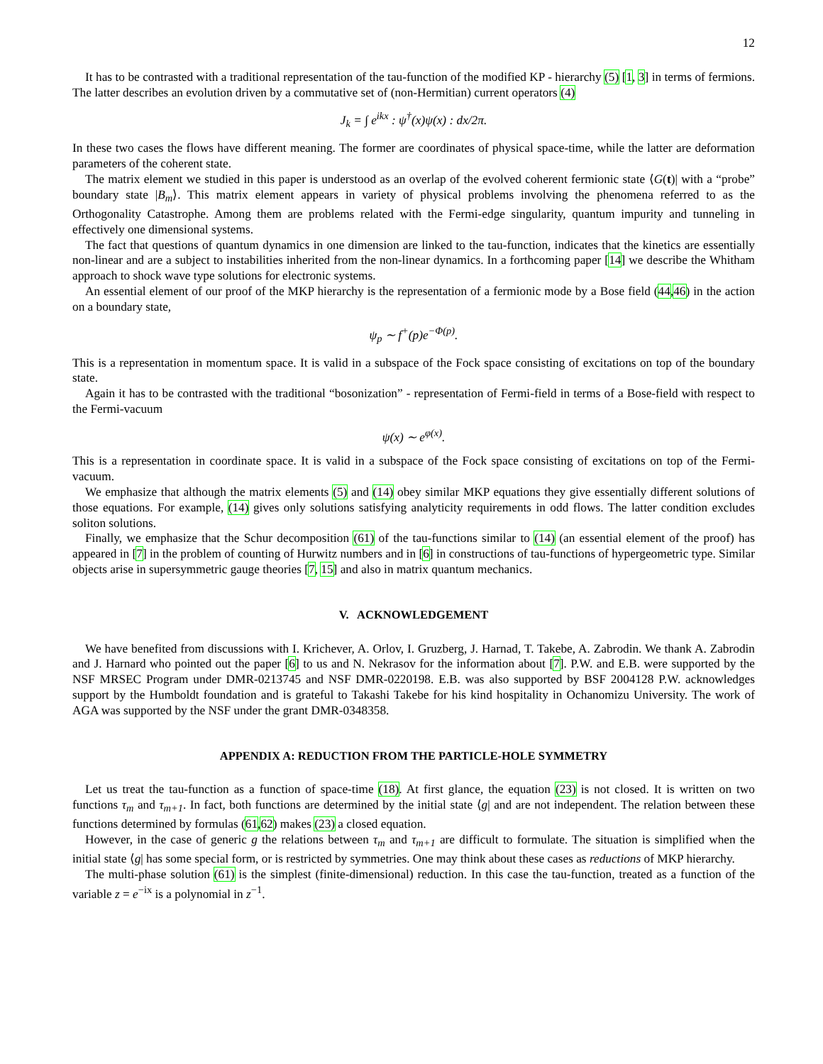12
It has to be contrasted with a traditional representation of the tau-function of the modified KP - hierarchy (5) [1, 3] in terms of fermions. The latter describes an evolution driven by a commutative set of (non-Hermitian) current operators (4)
J<sub>k</sub> = ∫ e<sup>ikx</sup> : ψ<sup>†</sup>(x)ψ(x) : dx/2π.
In these two cases the flows have different meaning. The former are coordinates of physical space-time, while the latter are deformation parameters of the coherent state.
The matrix element we studied in this paper is understood as an overlap of the evolved coherent fermionic state ⟨G(t)| with a “probe” boundary state |B<sub>m</sub>⟩. This matrix element appears in variety of physical problems involving the phenomena referred to as the Orthogonality Catastrophe. Among them are problems related with the Fermi-edge singularity, quantum impurity and tunneling in effectively one dimensional systems.
The fact that questions of quantum dynamics in one dimension are linked to the tau-function, indicates that the kinetics are essentially non-linear and are a subject to instabilities inherited from the non-linear dynamics. In a forthcoming paper [14] we describe the Whitham approach to shock wave type solutions for electronic systems.
An essential element of our proof of the MKP hierarchy is the representation of a fermionic mode by a Bose field (44,46) in the action on a boundary state,
ψ<sub>p</sub> ∼ f<sup>+</sup>(p)e<sup>−Φ(p)</sup>.
This is a representation in momentum space. It is valid in a subspace of the Fock space consisting of excitations on top of the boundary state.
Again it has to be contrasted with the traditional “bosonization” - representation of Fermi-field in terms of a Bose-field with respect to the Fermi-vacuum
ψ(x) ∼ e<sup>φ(x)</sup>.
This is a representation in coordinate space. It is valid in a subspace of the Fock space consisting of excitations on top of the Fermi-vacuum.
We emphasize that although the matrix elements (5) and (14) obey similar MKP equations they give essentially different solutions of those equations. For example, (14) gives only solutions satisfying analyticity requirements in odd flows. The latter condition excludes soliton solutions.
Finally, we emphasize that the Schur decomposition (61) of the tau-functions similar to (14) (an essential element of the proof) has appeared in [7] in the problem of counting of Hurwitz numbers and in [6] in constructions of tau-functions of hypergeometric type. Similar objects arise in supersymmetric gauge theories [7, 15] and also in matrix quantum mechanics.
V. ACKNOWLEDGEMENT
We have benefited from discussions with I. Krichever, A. Orlov, I. Gruzberg, J. Harnad, T. Takebe, A. Zabrodin. We thank A. Zabrodin and J. Harnard who pointed out the paper [6] to us and N. Nekrasov for the information about [7]. P.W. and E.B. were supported by the NSF MRSEC Program under DMR-0213745 and NSF DMR-0220198. E.B. was also supported by BSF 2004128 P.W. acknowledges support by the Humboldt foundation and is grateful to Takashi Takebe for his kind hospitality in Ochanomizu University. The work of AGA was supported by the NSF under the grant DMR-0348358.
APPENDIX A: REDUCTION FROM THE PARTICLE-HOLE SYMMETRY
Let us treat the tau-function as a function of space-time (18). At first glance, the equation (23) is not closed. It is written on two functions τ<sub>m</sub> and τ<sub>m+1</sub>. In fact, both functions are determined by the initial state ⟨g| and are not independent. The relation between these functions determined by formulas (61,62) makes (23) a closed equation.
However, in the case of generic g the relations between τ<sub>m</sub> and τ<sub>m+1</sub> are difficult to formulate. The situation is simplified when the initial state ⟨g| has some special form, or is restricted by symmetries. One may think about these cases as reductions of MKP hierarchy.
The multi-phase solution (61) is the simplest (finite-dimensional) reduction. In this case the tau-function, treated as a function of the variable z = e<sup>−ix</sup> is a polynomial in z<sup>−1</sup>.